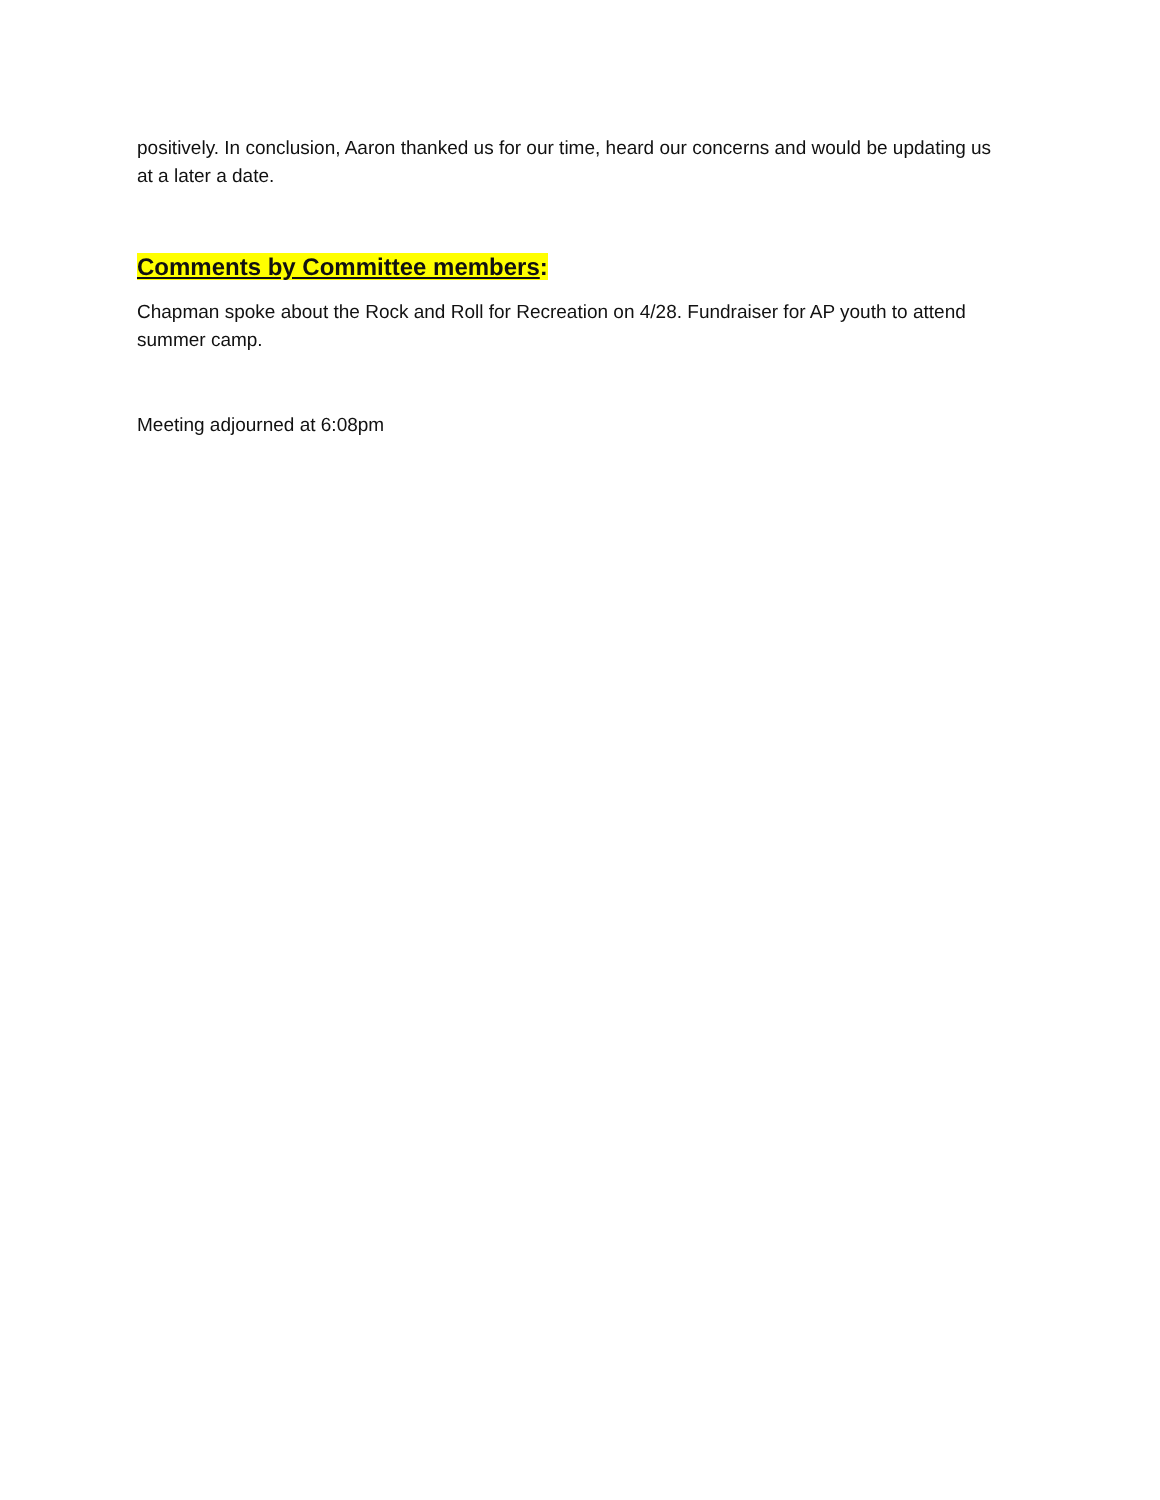positively. In conclusion, Aaron thanked us for our time, heard our concerns and would be updating us at a later a date.
Comments by Committee members:
Chapman spoke about the Rock and Roll for Recreation on 4/28. Fundraiser for AP youth to attend summer camp.
Meeting adjourned at 6:08pm